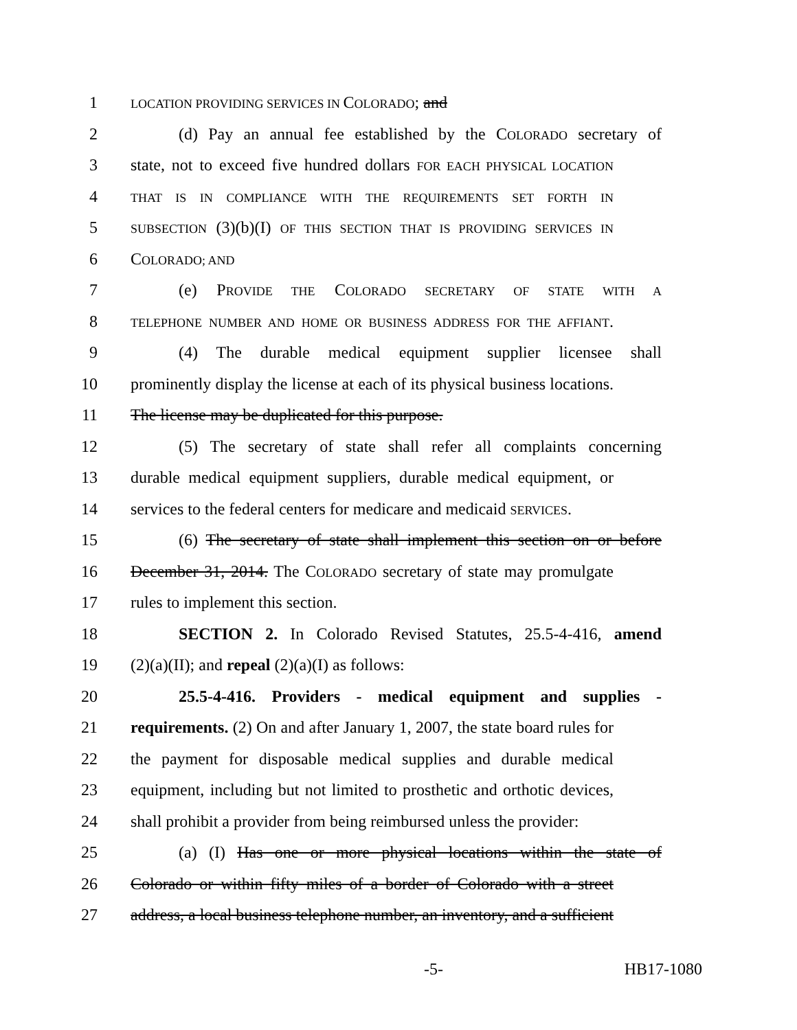1 LOCATION PROVIDING SERVICES IN COLORADO; and
2 (d) Pay an annual fee established by the COLORADO secretary of
3 state, not to exceed five hundred dollars FOR EACH PHYSICAL LOCATION
4 THAT IS IN COMPLIANCE WITH THE REQUIREMENTS SET FORTH IN
5 SUBSECTION (3)(b)(I) OF THIS SECTION THAT IS PROVIDING SERVICES IN
6 COLORADO; AND
7 (e) PROVIDE THE COLORADO SECRETARY OF STATE WITH A
8 TELEPHONE NUMBER AND HOME OR BUSINESS ADDRESS FOR THE AFFIANT.
9 (4) The durable medical equipment supplier licensee shall
10 prominently display the license at each of its physical business locations.
11 The license may be duplicated for this purpose.
12 (5) The secretary of state shall refer all complaints concerning
13 durable medical equipment suppliers, durable medical equipment, or
14 services to the federal centers for medicare and medicaid SERVICES.
15 (6) The secretary of state shall implement this section on or before
16 December 31, 2014. The COLORADO secretary of state may promulgate
17 rules to implement this section.
18 SECTION 2. In Colorado Revised Statutes, 25.5-4-416, amend
19 (2)(a)(II); and repeal (2)(a)(I) as follows:
20 25.5-4-416. Providers - medical equipment and supplies -
21 requirements. (2) On and after January 1, 2007, the state board rules for
22 the payment for disposable medical supplies and durable medical
23 equipment, including but not limited to prosthetic and orthotic devices,
24 shall prohibit a provider from being reimbursed unless the provider:
25 (a) (I) Has one or more physical locations within the state of
26 Colorado or within fifty miles of a border of Colorado with a street
27 address, a local business telephone number, an inventory, and a sufficient
-5- HB17-1080